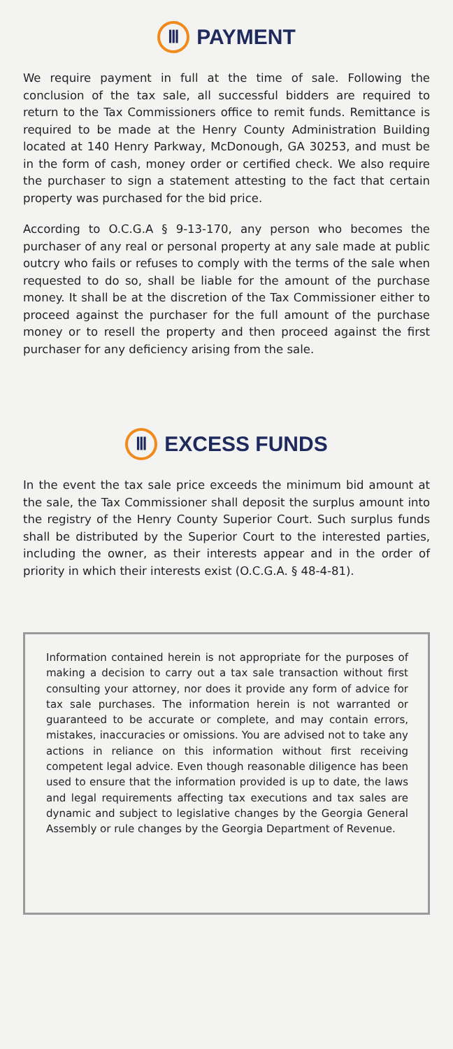Ⅲ PAYMENT
We require payment in full at the time of sale. Following the conclusion of the tax sale, all successful bidders are required to return to the Tax Commissioners office to remit funds. Remittance is required to be made at the Henry County Administration Building located at 140 Henry Parkway, McDonough, GA 30253, and must be in the form of cash, money order or certified check. We also require the purchaser to sign a statement attesting to the fact that certain property was purchased for the bid price.
According to O.C.G.A § 9-13-170, any person who becomes the purchaser of any real or personal property at any sale made at public outcry who fails or refuses to comply with the terms of the sale when requested to do so, shall be liable for the amount of the purchase money. It shall be at the discretion of the Tax Commissioner either to proceed against the purchaser for the full amount of the purchase money or to resell the property and then proceed against the first purchaser for any deficiency arising from the sale.
Ⅲ EXCESS FUNDS
In the event the tax sale price exceeds the minimum bid amount at the sale, the Tax Commissioner shall deposit the surplus amount into the registry of the Henry County Superior Court. Such surplus funds shall be distributed by the Superior Court to the interested parties, including the owner, as their interests appear and in the order of priority in which their interests exist (O.C.G.A. § 48-4-81).
Information contained herein is not appropriate for the purposes of making a decision to carry out a tax sale transaction without first consulting your attorney, nor does it provide any form of advice for tax sale purchases. The information herein is not warranted or guaranteed to be accurate or complete, and may contain errors, mistakes, inaccuracies or omissions. You are advised not to take any actions in reliance on this information without first receiving competent legal advice. Even though reasonable diligence has been used to ensure that the information provided is up to date, the laws and legal requirements affecting tax executions and tax sales are dynamic and subject to legislative changes by the Georgia General Assembly or rule changes by the Georgia Department of Revenue.